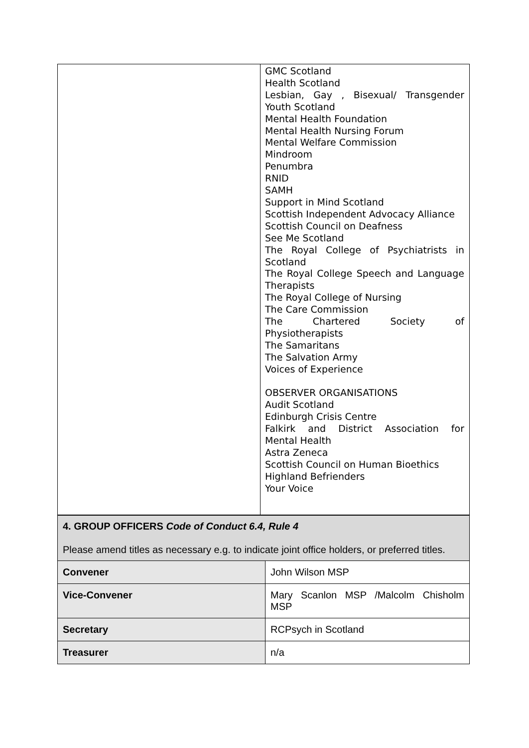| | GMC Scotland Health Scotland Lesbian, Gay , Bisexual/ Transgender Youth Scotland Mental Health Foundation Mental Health Nursing Forum Mental Welfare Commission Mindroom Penumbra RNID SAMH Support in Mind Scotland Scottish Independent Advocacy Alliance Scottish Council on Deafness See Me Scotland The Royal College of Psychiatrists in Scotland The Royal College Speech and Language Therapists The Royal College of Nursing The Care Commission The Chartered Society of Physiotherapists The Samaritans The Salvation Army Voices of Experience OBSERVER ORGANISATIONS Audit Scotland Edinburgh Crisis Centre Falkirk and District Association for Mental Health Astra Zeneca Scottish Council on Human Bioethics Highland Befrienders Your Voice |
| 4. GROUP OFFICERS Code of Conduct 6.4, Rule 4 Please amend titles as necessary e.g. to indicate joint office holders, or preferred titles. | |
| Convener | John Wilson MSP |
| Vice-Convener | Mary Scanlon MSP /Malcolm Chisholm MSP |
| Secretary | RCPsych in Scotland |
| Treasurer | n/a |